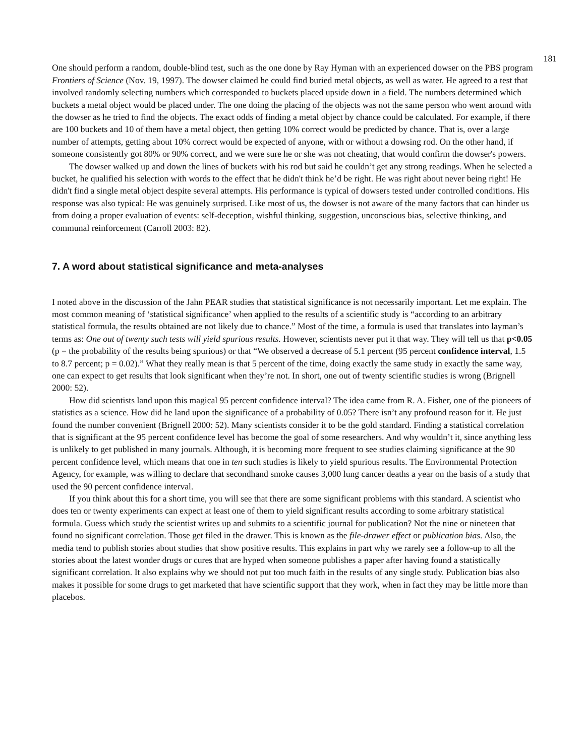181
One should perform a random, double-blind test, such as the one done by Ray Hyman with an experienced dowser on the PBS program Frontiers of Science (Nov. 19, 1997). The dowser claimed he could find buried metal objects, as well as water. He agreed to a test that involved randomly selecting numbers which corresponded to buckets placed upside down in a field. The numbers determined which buckets a metal object would be placed under. The one doing the placing of the objects was not the same person who went around with the dowser as he tried to find the objects. The exact odds of finding a metal object by chance could be calculated. For example, if there are 100 buckets and 10 of them have a metal object, then getting 10% correct would be predicted by chance. That is, over a large number of attempts, getting about 10% correct would be expected of anyone, with or without a dowsing rod. On the other hand, if someone consistently got 80% or 90% correct, and we were sure he or she was not cheating, that would confirm the dowser's powers.
The dowser walked up and down the lines of buckets with his rod but said he couldn’t get any strong readings. When he selected a bucket, he qualified his selection with words to the effect that he didn't think he’d be right. He was right about never being right! He didn't find a single metal object despite several attempts. His performance is typical of dowsers tested under controlled conditions. His response was also typical: He was genuinely surprised. Like most of us, the dowser is not aware of the many factors that can hinder us from doing a proper evaluation of events: self-deception, wishful thinking, suggestion, unconscious bias, selective thinking, and communal reinforcement (Carroll 2003: 82).
7. A word about statistical significance and meta-analyses
I noted above in the discussion of the Jahn PEAR studies that statistical significance is not necessarily important. Let me explain. The most common meaning of ‘statistical significance’ when applied to the results of a scientific study is “according to an arbitrary statistical formula, the results obtained are not likely due to chance.” Most of the time, a formula is used that translates into layman’s terms as: One out of twenty such tests will yield spurious results. However, scientists never put it that way. They will tell us that p<0.05 (p = the probability of the results being spurious) or that “We observed a decrease of 5.1 percent (95 percent confidence interval, 1.5 to 8.7 percent; p = 0.02).” What they really mean is that 5 percent of the time, doing exactly the same study in exactly the same way, one can expect to get results that look significant when they’re not. In short, one out of twenty scientific studies is wrong (Brignell 2000: 52).
How did scientists land upon this magical 95 percent confidence interval? The idea came from R. A. Fisher, one of the pioneers of statistics as a science. How did he land upon the significance of a probability of 0.05? There isn’t any profound reason for it. He just found the number convenient (Brignell 2000: 52). Many scientists consider it to be the gold standard. Finding a statistical correlation that is significant at the 95 percent confidence level has become the goal of some researchers. And why wouldn’t it, since anything less is unlikely to get published in many journals. Although, it is becoming more frequent to see studies claiming significance at the 90 percent confidence level, which means that one in ten such studies is likely to yield spurious results. The Environmental Protection Agency, for example, was willing to declare that secondhand smoke causes 3,000 lung cancer deaths a year on the basis of a study that used the 90 percent confidence interval.
If you think about this for a short time, you will see that there are some significant problems with this standard. A scientist who does ten or twenty experiments can expect at least one of them to yield significant results according to some arbitrary statistical formula. Guess which study the scientist writes up and submits to a scientific journal for publication? Not the nine or nineteen that found no significant correlation. Those get filed in the drawer. This is known as the file-drawer effect or publication bias. Also, the media tend to publish stories about studies that show positive results. This explains in part why we rarely see a follow-up to all the stories about the latest wonder drugs or cures that are hyped when someone publishes a paper after having found a statistically significant correlation. It also explains why we should not put too much faith in the results of any single study. Publication bias also makes it possible for some drugs to get marketed that have scientific support that they work, when in fact they may be little more than placebos.